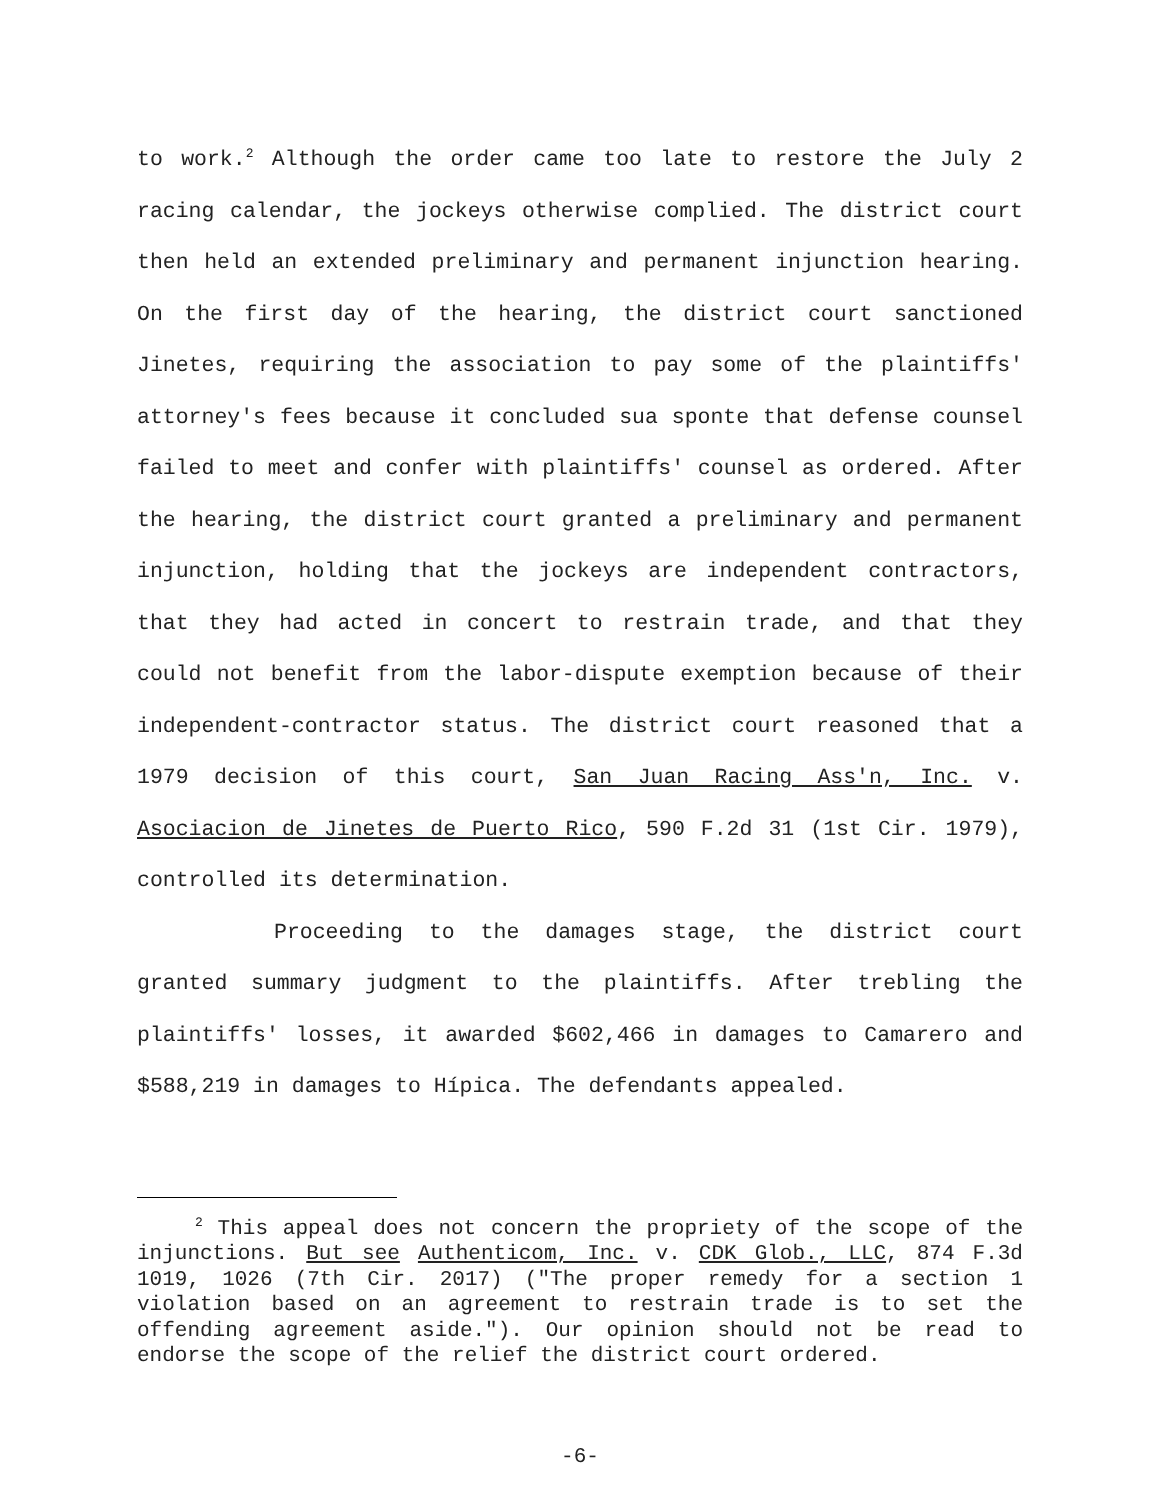to work.<sup>2</sup> Although the order came too late to restore the July 2 racing calendar, the jockeys otherwise complied. The district court then held an extended preliminary and permanent injunction hearing. On the first day of the hearing, the district court sanctioned Jinetes, requiring the association to pay some of the plaintiffs' attorney's fees because it concluded sua sponte that defense counsel failed to meet and confer with plaintiffs' counsel as ordered. After the hearing, the district court granted a preliminary and permanent injunction, holding that the jockeys are independent contractors, that they had acted in concert to restrain trade, and that they could not benefit from the labor-dispute exemption because of their independent-contractor status. The district court reasoned that a 1979 decision of this court, San Juan Racing Ass'n, Inc. v. Asociacion de Jinetes de Puerto Rico, 590 F.2d 31 (1st Cir. 1979), controlled its determination.
Proceeding to the damages stage, the district court granted summary judgment to the plaintiffs. After trebling the plaintiffs' losses, it awarded $602,466 in damages to Camarero and $588,219 in damages to Hípica. The defendants appealed.
<sup>2</sup> This appeal does not concern the propriety of the scope of the injunctions. But see Authenticom, Inc. v. CDK Glob., LLC, 874 F.3d 1019, 1026 (7th Cir. 2017) ("The proper remedy for a section 1 violation based on an agreement to restrain trade is to set the offending agreement aside."). Our opinion should not be read to endorse the scope of the relief the district court ordered.
-6-